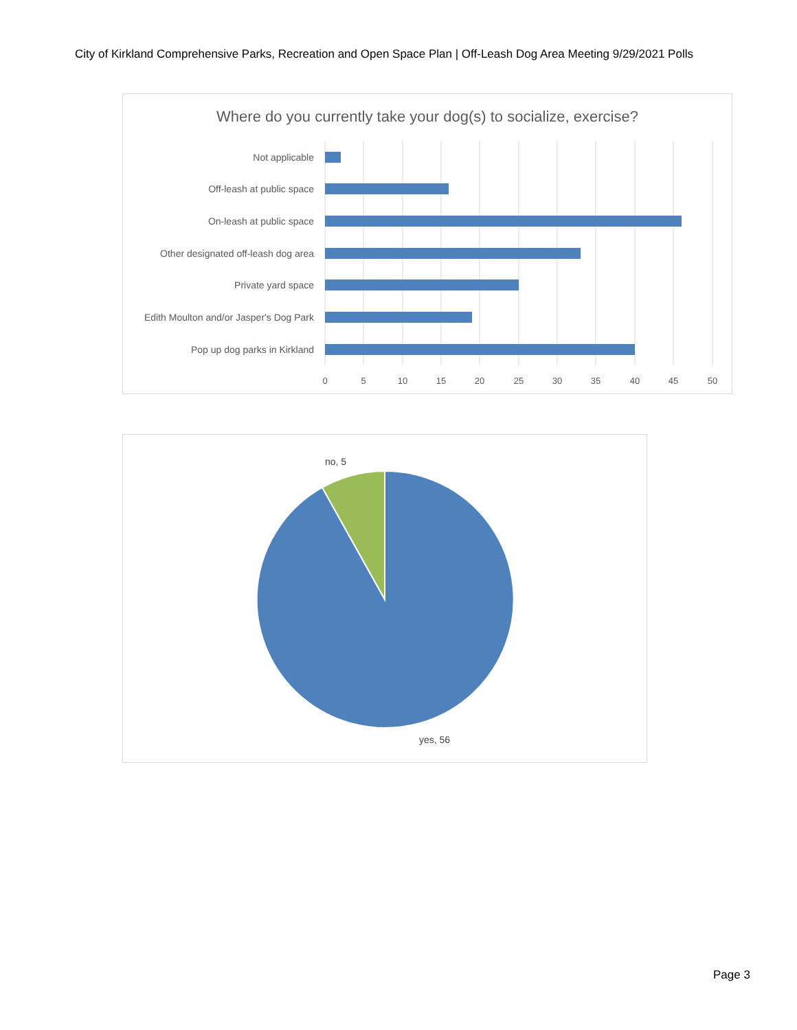City of Kirkland Comprehensive Parks, Recreation and Open Space Plan | Off-Leash Dog Area Meeting 9/29/2021 Polls
Where do you currently take your dog(s) to socialize, exercise?
Not applicable
Off-leash at public space
On-leash at public space
Other designated off-leash dog area
Private yard space
Edith Moulton and/or Jasper's Dog Park
Pop up dog parks in Kirkland
0
5
10
15
20
25
30
35
40
45
50
no, 5
yes, 56
Page 3